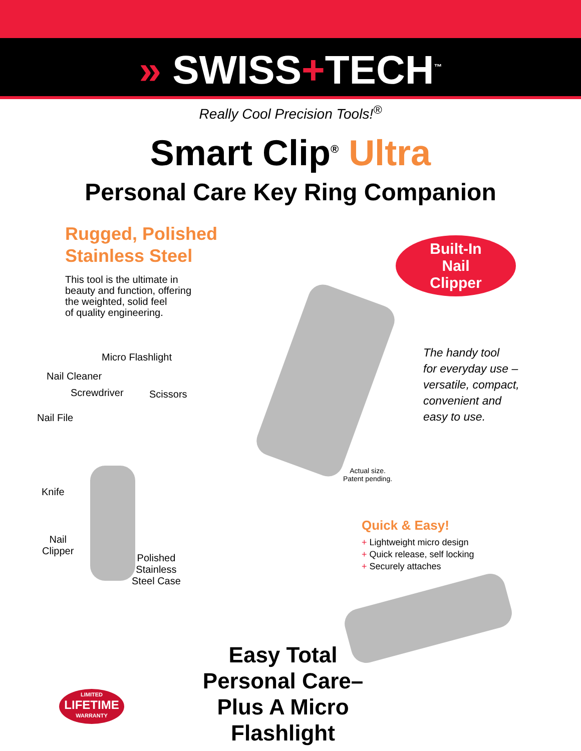» SWISS+TECH<sup>™</sup>
Really Cool Precision Tools!<sup>®</sup>
Smart Clip<sup>®</sup> Ultra
Personal Care Key Ring Companion
Rugged, Polished
Stainless Steel
This tool is the ultimate in
beauty and function, offering
the weighted, solid feel
of quality engineering.
Built-In
Nail
Clipper
The handy tool
for everyday use –
versatile, compact,
convenient and
easy to use.
Micro Flashlight
Nail Cleaner
Screwdriver Scissors
Nail File
Knife
Nail
Clipper
Polished
Stainless
Steel Case
Actual size.
Patent pending.
Quick & Easy!
+ Lightweight micro design
+ Quick release, self locking
+ Securely attaches
LIMITED
LIFETIME
WARRANTY
Easy Total
Personal Care–
Plus A Micro Flashlight